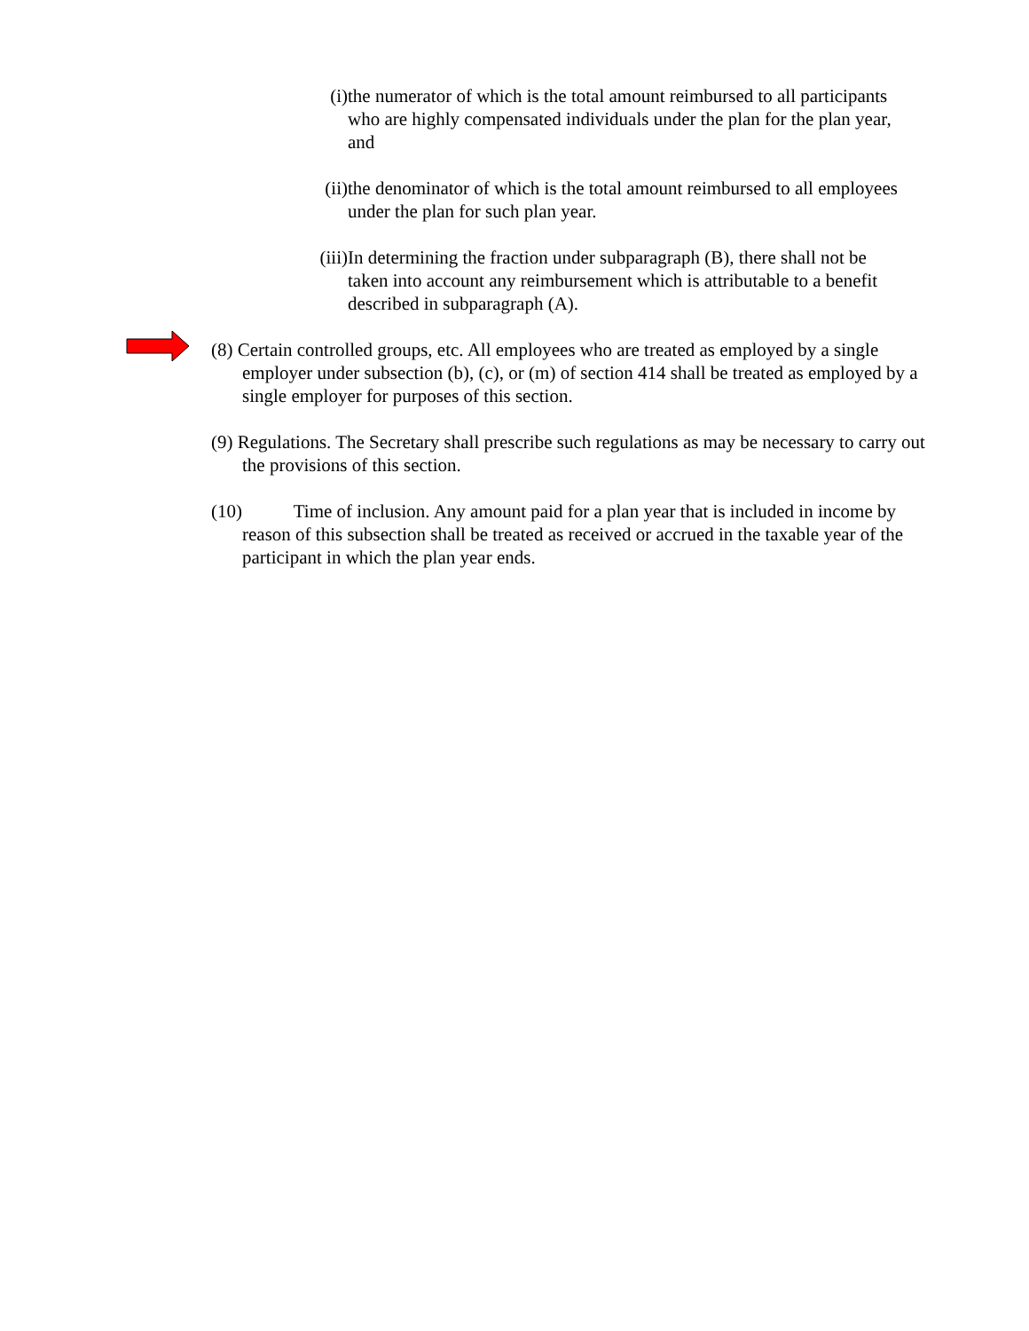(i) the numerator of which is the total amount reimbursed to all participants who are highly compensated individuals under the plan for the plan year, and
(ii) the denominator of which is the total amount reimbursed to all employees under the plan for such plan year.
(iii)
In determining the fraction under subparagraph (B), there shall not be taken into account any reimbursement which is attributable to a benefit described in subparagraph (A).
(8) Certain controlled groups, etc. All employees who are treated as employed by a single employer under subsection (b), (c), or (m) of section 414 shall be treated as employed by a single employer for purposes of this section.
(9) Regulations. The Secretary shall prescribe such regulations as may be necessary to carry out the provisions of this section.
(10) Time of inclusion. Any amount paid for a plan year that is included in income by reason of this subsection shall be treated as received or accrued in the taxable year of the participant in which the plan year ends.